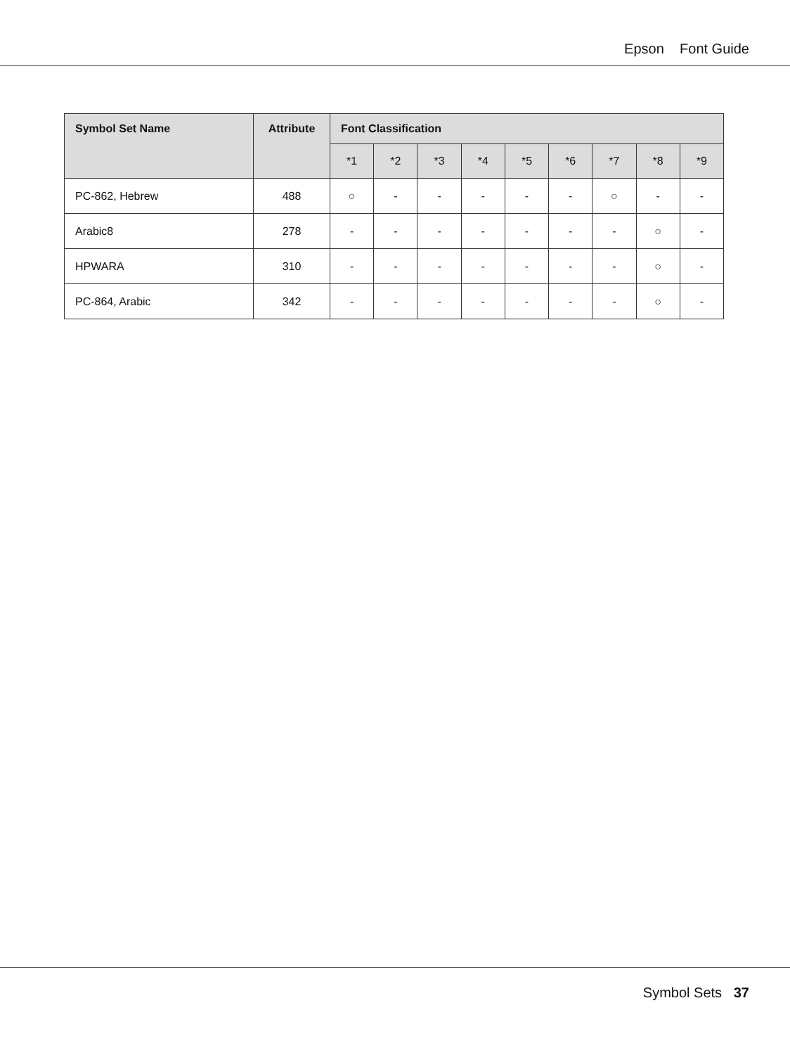Epson Font Guide
| Symbol Set Name | Attribute | Font Classification | | | | | | | | |
| --- | --- | --- | --- | --- | --- | --- | --- | --- | --- | --- |
| | | *1 | *2 | *3 | *4 | *5 | *6 | *7 | *8 | *9 |
| PC-862, Hebrew | 488 | ○ | - | - | - | - | - | ○ | - | - |
| Arabic8 | 278 | - | - | - | - | - | - | - | ○ | - |
| HPWARA | 310 | - | - | - | - | - | - | - | ○ | - |
| PC-864, Arabic | 342 | - | - | - | - | - | - | - | ○ | - |
Symbol Sets 37